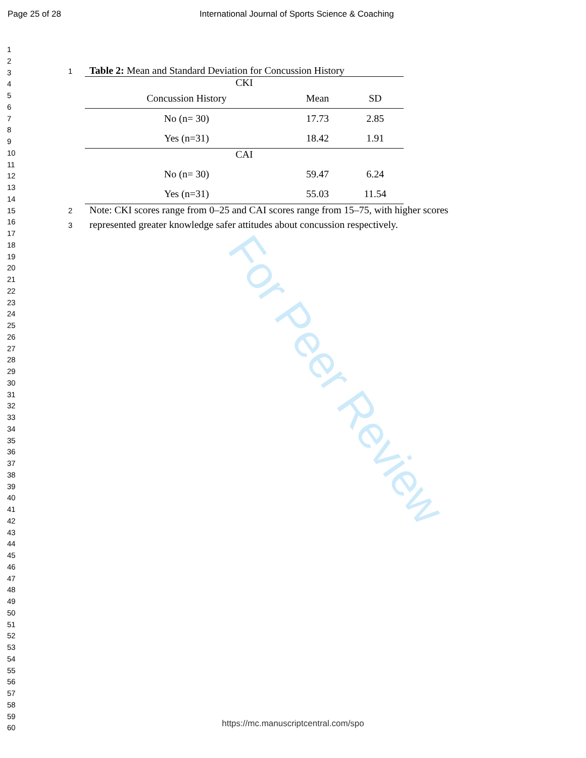Page 25 of 28 International Journal of Sports Science & Coaching
1
2
3
4
5
6
7
8
9
10
11
12
13
14
15
16
17
18
19
20
21
22
23
24
25
26
27
28
29
30
31
32
33
34
35
36
37
38
39
40
41
42
43
44
45
46
47
48
49
50
51
52
53
54
55
56
57
58
59
60
1 Table 2: Mean and Standard Deviation for Concussion History
| CKI | | |
| Concussion History | Mean | SD |
| No (n= 30) | 17.73 | 2.85 |
| Yes (n=31) | 18.42 | 1.91 |
| CAI | | |
| No (n= 30) | 59.47 | 6.24 |
| Yes (n=31) | 55.03 | 11.54 |
2 Note: CKI scores range from 0–25 and CAI scores range from 15–75, with higher scores
3 represented greater knowledge safer attitudes about concussion respectively.
For Peer Review
https://mc.manuscriptcentral.com/spo